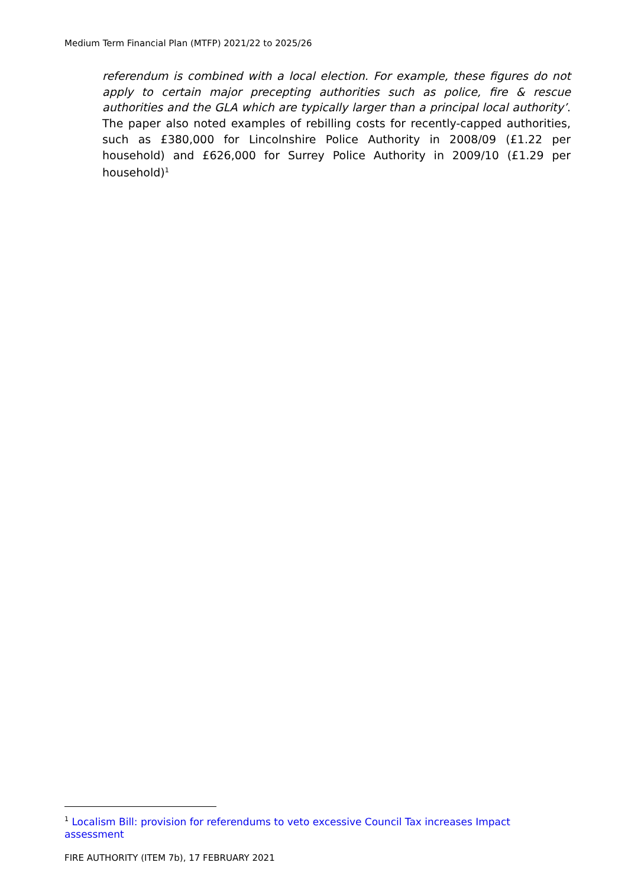Medium Term Financial Plan (MTFP) 2021/22 to 2025/26
referendum is combined with a local election. For example, these figures do not apply to certain major precepting authorities such as police, fire & rescue authorities and the GLA which are typically larger than a principal local authority’. The paper also noted examples of rebilling costs for recently-capped authorities, such as £380,000 for Lincolnshire Police Authority in 2008/09 (£1.22 per household) and £626,000 for Surrey Police Authority in 2009/10 (£1.29 per household)<sup>1</sup>
<sup>1</sup> Localism Bill: provision for referendums to veto excessive Council Tax increases Impact assessment
FIRE AUTHORITY (ITEM 7b), 17 FEBRUARY 2021